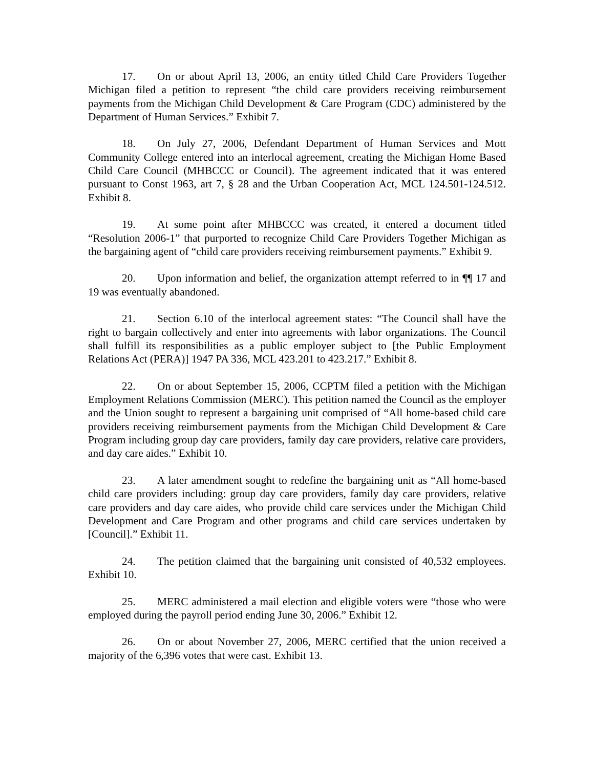17. On or about April 13, 2006, an entity titled Child Care Providers Together Michigan filed a petition to represent “the child care providers receiving reimbursement payments from the Michigan Child Development & Care Program (CDC) administered by the Department of Human Services.” Exhibit 7.
18. On July 27, 2006, Defendant Department of Human Services and Mott Community College entered into an interlocal agreement, creating the Michigan Home Based Child Care Council (MHBCCC or Council). The agreement indicated that it was entered pursuant to Const 1963, art 7, § 28 and the Urban Cooperation Act, MCL 124.501-124.512. Exhibit 8.
19. At some point after MHBCCC was created, it entered a document titled “Resolution 2006-1” that purported to recognize Child Care Providers Together Michigan as the bargaining agent of “child care providers receiving reimbursement payments.” Exhibit 9.
20. Upon information and belief, the organization attempt referred to in ¶¶ 17 and 19 was eventually abandoned.
21. Section 6.10 of the interlocal agreement states: “The Council shall have the right to bargain collectively and enter into agreements with labor organizations. The Council shall fulfill its responsibilities as a public employer subject to [the Public Employment Relations Act (PERA)] 1947 PA 336, MCL 423.201 to 423.217.” Exhibit 8.
22. On or about September 15, 2006, CCPTM filed a petition with the Michigan Employment Relations Commission (MERC). This petition named the Council as the employer and the Union sought to represent a bargaining unit comprised of “All home-based child care providers receiving reimbursement payments from the Michigan Child Development & Care Program including group day care providers, family day care providers, relative care providers, and day care aides.” Exhibit 10.
23. A later amendment sought to redefine the bargaining unit as “All home-based child care providers including: group day care providers, family day care providers, relative care providers and day care aides, who provide child care services under the Michigan Child Development and Care Program and other programs and child care services undertaken by [Council].” Exhibit 11.
24. The petition claimed that the bargaining unit consisted of 40,532 employees. Exhibit 10.
25. MERC administered a mail election and eligible voters were “those who were employed during the payroll period ending June 30, 2006.” Exhibit 12.
26. On or about November 27, 2006, MERC certified that the union received a majority of the 6,396 votes that were cast. Exhibit 13.